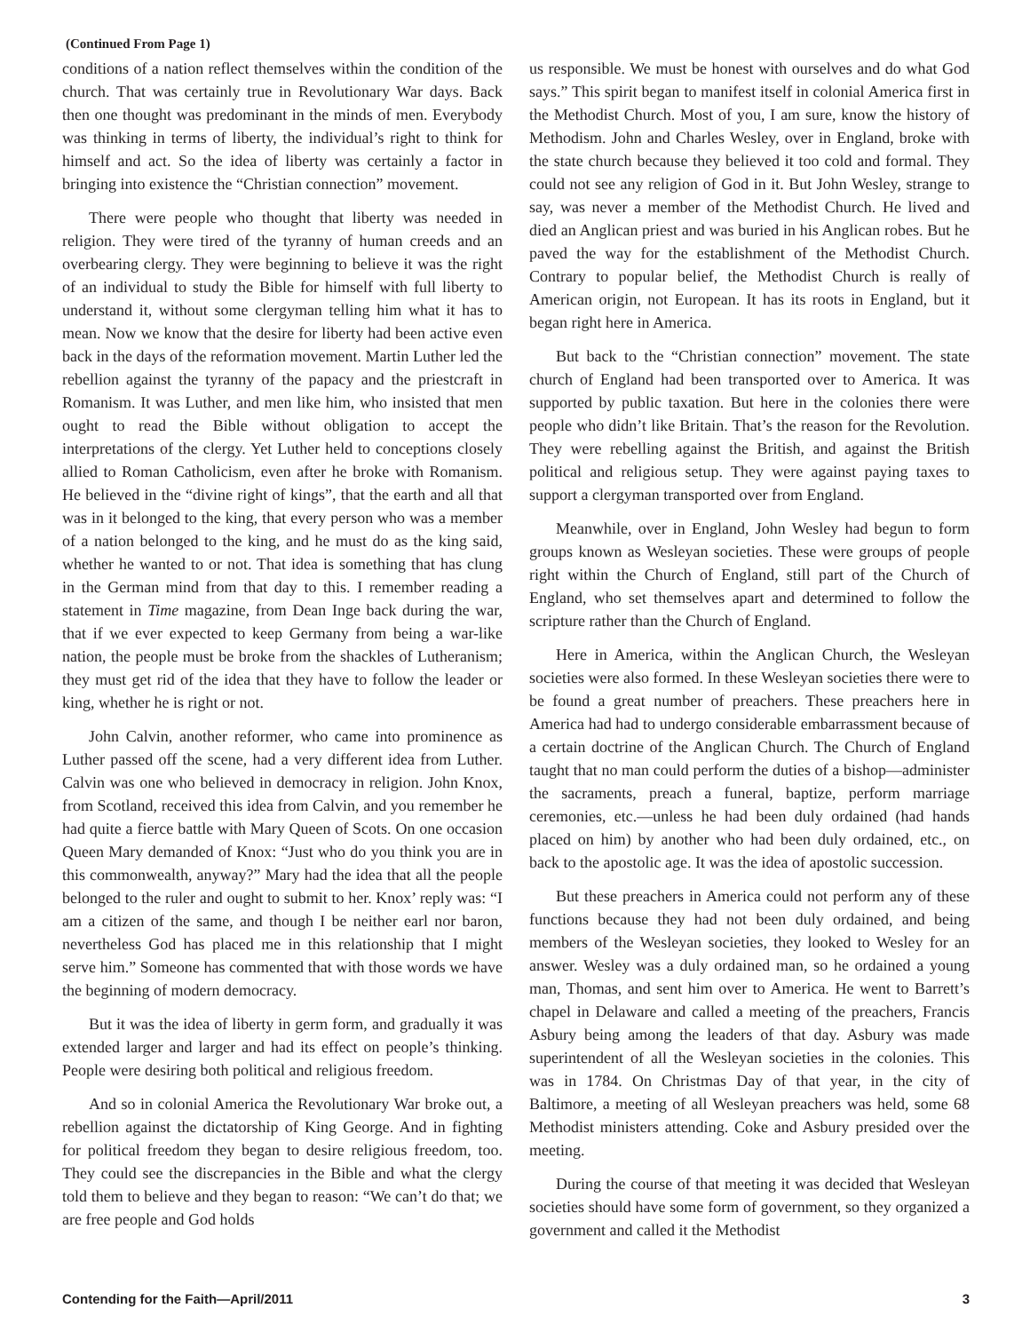(Continued From Page 1)
conditions of a nation reflect themselves within the condition of the church. That was certainly true in Revolutionary War days. Back then one thought was predominant in the minds of men. Everybody was thinking in terms of liberty, the individual’s right to think for himself and act. So the idea of liberty was certainly a factor in bringing into existence the “Christian connection” movement.
There were people who thought that liberty was needed in religion. They were tired of the tyranny of human creeds and an overbearing clergy. They were beginning to believe it was the right of an individual to study the Bible for himself with full liberty to understand it, without some clergyman telling him what it has to mean. Now we know that the desire for liberty had been active even back in the days of the reformation movement. Martin Luther led the rebellion against the tyranny of the papacy and the priestcraft in Romanism. It was Luther, and men like him, who insisted that men ought to read the Bible without obligation to accept the interpretations of the clergy. Yet Luther held to conceptions closely allied to Roman Catholicism, even after he broke with Romanism. He believed in the “divine right of kings”, that the earth and all that was in it belonged to the king, that every person who was a member of a nation belonged to the king, and he must do as the king said, whether he wanted to or not. That idea is something that has clung in the German mind from that day to this. I remember reading a statement in Time magazine, from Dean Inge back during the war, that if we ever expected to keep Germany from being a war-like nation, the people must be broke from the shackles of Lutheranism; they must get rid of the idea that they have to follow the leader or king, whether he is right or not.
John Calvin, another reformer, who came into prominence as Luther passed off the scene, had a very different idea from Luther. Calvin was one who believed in democracy in religion. John Knox, from Scotland, received this idea from Calvin, and you remember he had quite a fierce battle with Mary Queen of Scots. On one occasion Queen Mary demanded of Knox: “Just who do you think you are in this commonwealth, anyway?” Mary had the idea that all the people belonged to the ruler and ought to submit to her. Knox’ reply was: “I am a citizen of the same, and though I be neither earl nor baron, nevertheless God has placed me in this relationship that I might serve him.” Someone has commented that with those words we have the beginning of modern democracy.
But it was the idea of liberty in germ form, and gradually it was extended larger and larger and had its effect on people’s thinking. People were desiring both political and religious freedom.
And so in colonial America the Revolutionary War broke out, a rebellion against the dictatorship of King George. And in fighting for political freedom they began to desire religious freedom, too. They could see the discrepancies in the Bible and what the clergy told them to believe and they began to reason: “We can’t do that; we are free people and God holds
us responsible. We must be honest with ourselves and do what God says.” This spirit began to manifest itself in colonial America first in the Methodist Church. Most of you, I am sure, know the history of Methodism. John and Charles Wesley, over in England, broke with the state church because they believed it too cold and formal. They could not see any religion of God in it. But John Wesley, strange to say, was never a member of the Methodist Church. He lived and died an Anglican priest and was buried in his Anglican robes. But he paved the way for the establishment of the Methodist Church. Contrary to popular belief, the Methodist Church is really of American origin, not European. It has its roots in England, but it began right here in America.
But back to the “Christian connection” movement. The state church of England had been transported over to America. It was supported by public taxation. But here in the colonies there were people who didn’t like Britain. That’s the reason for the Revolution. They were rebelling against the British, and against the British political and religious setup. They were against paying taxes to support a clergyman transported over from England.
Meanwhile, over in England, John Wesley had begun to form groups known as Wesleyan societies. These were groups of people right within the Church of England, still part of the Church of England, who set themselves apart and determined to follow the scripture rather than the Church of England.
Here in America, within the Anglican Church, the Wesleyan societies were also formed. In these Wesleyan societies there were to be found a great number of preachers. These preachers here in America had had to undergo considerable embarrassment because of a certain doctrine of the Anglican Church. The Church of England taught that no man could perform the duties of a bishop—administer the sacraments, preach a funeral, baptize, perform marriage ceremonies, etc.—unless he had been duly ordained (had hands placed on him) by another who had been duly ordained, etc., on back to the apostolic age. It was the idea of apostolic succession.
But these preachers in America could not perform any of these functions because they had not been duly ordained, and being members of the Wesleyan societies, they looked to Wesley for an answer. Wesley was a duly ordained man, so he ordained a young man, Thomas, and sent him over to America. He went to Barrett’s chapel in Delaware and called a meeting of the preachers, Francis Asbury being among the leaders of that day. Asbury was made superintendent of all the Wesleyan societies in the colonies. This was in 1784. On Christmas Day of that year, in the city of Baltimore, a meeting of all Wesleyan preachers was held, some 68 Methodist ministers attending. Coke and Asbury presided over the meeting.
During the course of that meeting it was decided that Wesleyan societies should have some form of government, so they organized a government and called it the Methodist
Contending for the Faith—April/2011 3